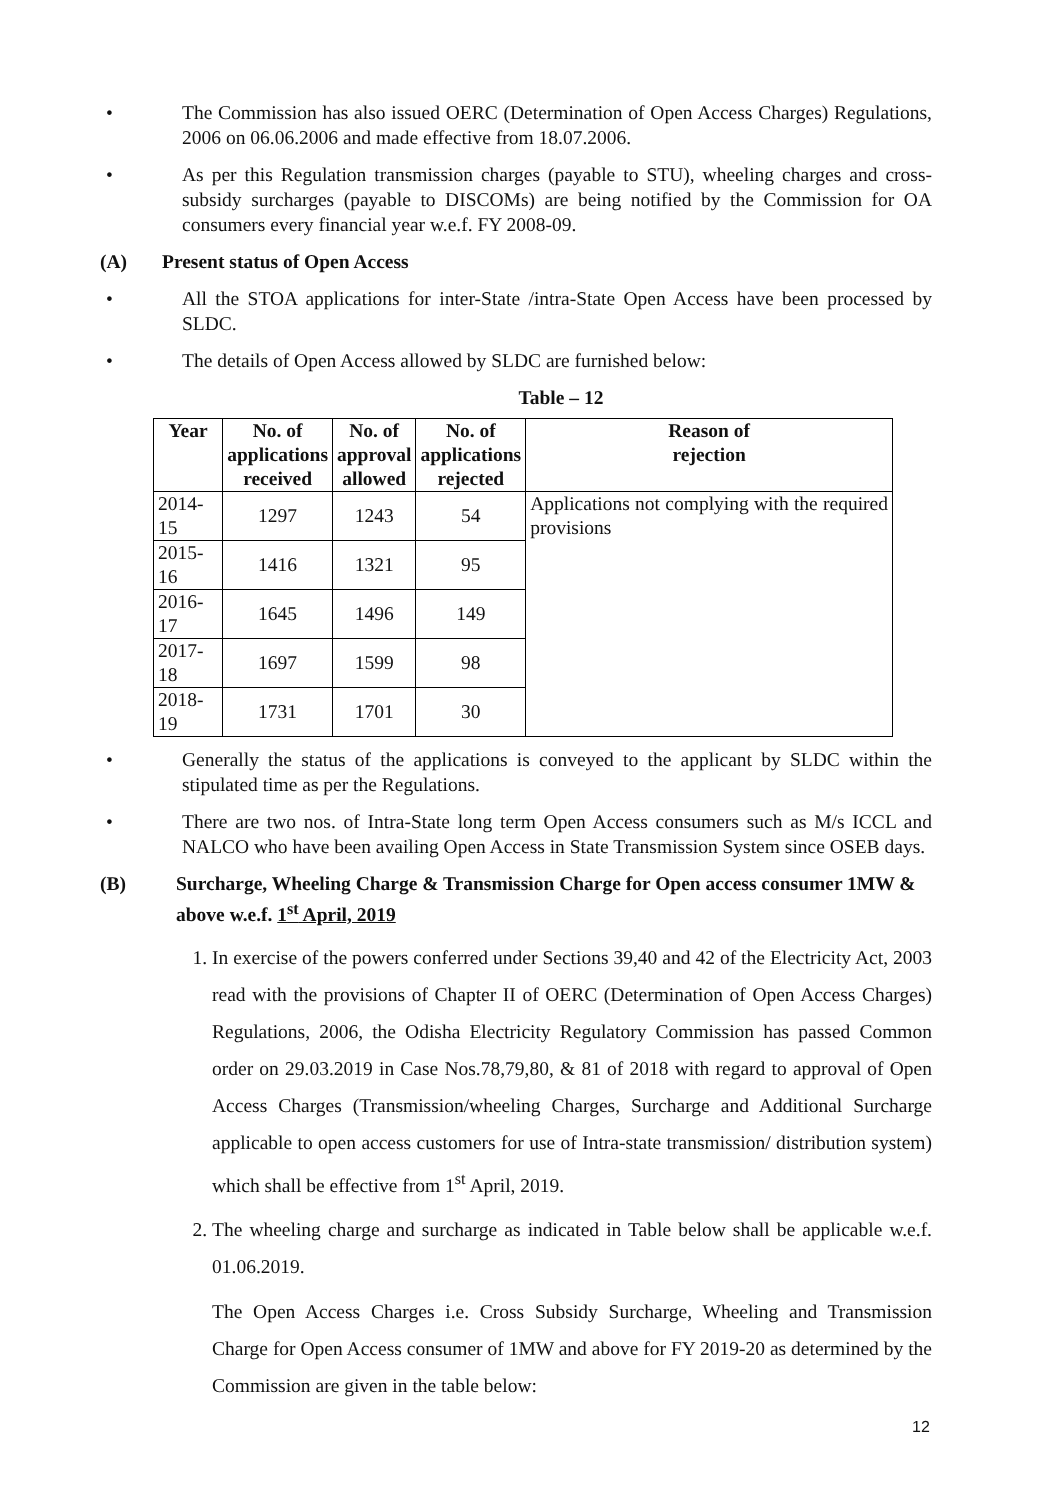• The Commission has also issued OERC (Determination of Open Access Charges) Regulations, 2006 on 06.06.2006 and made effective from 18.07.2006.
• As per this Regulation transmission charges (payable to STU), wheeling charges and cross-subsidy surcharges (payable to DISCOMs) are being notified by the Commission for OA consumers every financial year w.e.f. FY 2008-09.
(A) Present status of Open Access
• All the STOA applications for inter-State /intra-State Open Access have been processed by SLDC.
• The details of Open Access allowed by SLDC are furnished below:
Table – 12
| Year | No. of applications received | No. of approval allowed | No. of applications rejected | Reason of rejection |
| --- | --- | --- | --- | --- |
| 2014-15 | 1297 | 1243 | 54 | Applications not complying with the required provisions |
| 2015-16 | 1416 | 1321 | 95 | |
| 2016-17 | 1645 | 1496 | 149 | |
| 2017-18 | 1697 | 1599 | 98 | |
| 2018-19 | 1731 | 1701 | 30 | |
• Generally the status of the applications is conveyed to the applicant by SLDC within the stipulated time as per the Regulations.
• There are two nos. of Intra-State long term Open Access consumers such as M/s ICCL and NALCO who have been availing Open Access in State Transmission System since OSEB days.
(B) Surcharge, Wheeling Charge & Transmission Charge for Open access consumer 1MW & above w.e.f. 1<sup>st</sup> April, 2019
1. In exercise of the powers conferred under Sections 39,40 and 42 of the Electricity Act, 2003 read with the provisions of Chapter II of OERC (Determination of Open Access Charges) Regulations, 2006, the Odisha Electricity Regulatory Commission has passed Common order on 29.03.2019 in Case Nos.78,79,80, & 81 of 2018 with regard to approval of Open Access Charges (Transmission/wheeling Charges, Surcharge and Additional Surcharge applicable to open access customers for use of Intra-state transmission/ distribution system) which shall be effective from 1<sup>st</sup> April, 2019.
2. The wheeling charge and surcharge as indicated in Table below shall be applicable w.e.f. 01.06.2019.
The Open Access Charges i.e. Cross Subsidy Surcharge, Wheeling and Transmission Charge for Open Access consumer of 1MW and above for FY 2019-20 as determined by the Commission are given in the table below:
12